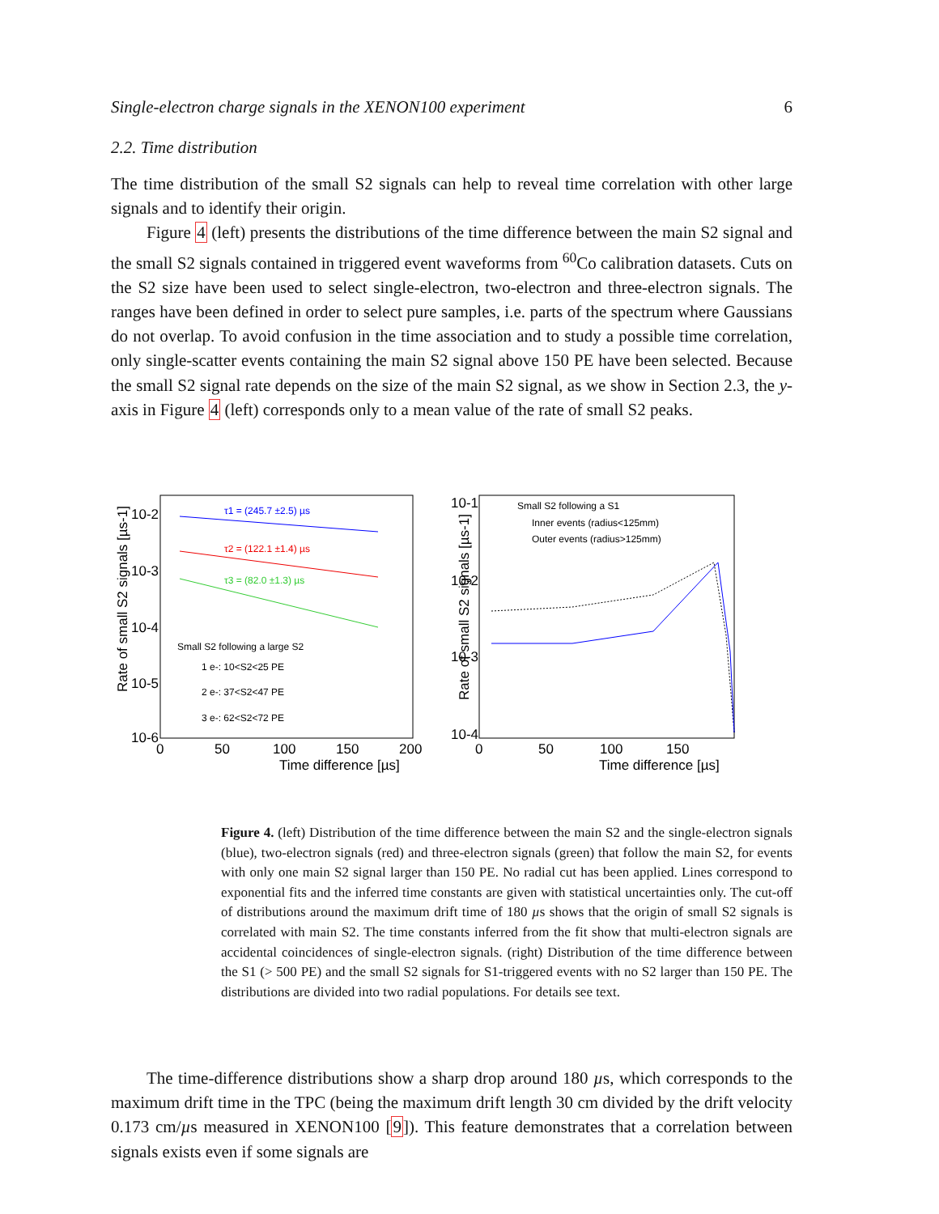Single-electron charge signals in the XENON100 experiment 6
2.2. Time distribution
The time distribution of the small S2 signals can help to reveal time correlation with other large signals and to identify their origin.
Figure 4 (left) presents the distributions of the time difference between the main S2 signal and the small S2 signals contained in triggered event waveforms from <sup>60</sup>Co calibration datasets. Cuts on the S2 size have been used to select single-electron, two-electron and three-electron signals. The ranges have been defined in order to select pure samples, i.e. parts of the spectrum where Gaussians do not overlap. To avoid confusion in the time association and to study a possible time correlation, only single-scatter events containing the main S2 signal above 150 PE have been selected. Because the small S2 signal rate depends on the size of the main S2 signal, as we show in Section 2.3, the y-axis in Figure 4 (left) corresponds only to a mean value of the rate of small S2 peaks.
Rate of small S2 signals [µs-1]
10-2
10-3
10-4
10-5
10-6
0
50
100
150
200
Time difference [µs]
τ1 = (245.7 ±2.5) µs
τ2 = (122.1 ±1.4) µs
τ3 = (82.0 ±1.3) µs
Small S2 following a large S2
1 e-: 10<S2<25 PE
2 e-: 37<S2<47 PE
3 e-: 62<S2<72 PE
Rate of small S2 signals [µs-1]
10-1
10-2
10-3
10-4
0
50
100
150
Time difference [µs]
Small S2 following a S1
Inner events (radius<125mm)
Outer events (radius>125mm)
Figure 4. (left) Distribution of the time difference between the main S2 and the single-electron signals (blue), two-electron signals (red) and three-electron signals (green) that follow the main S2, for events with only one main S2 signal larger than 150 PE. No radial cut has been applied. Lines correspond to exponential fits and the inferred time constants are given with statistical uncertainties only. The cut-off of distributions around the maximum drift time of 180 µs shows that the origin of small S2 signals is correlated with main S2. The time constants inferred from the fit show that multi-electron signals are accidental coincidences of single-electron signals. (right) Distribution of the time difference between the S1 (> 500 PE) and the small S2 signals for S1-triggered events with no S2 larger than 150 PE. The distributions are divided into two radial populations. For details see text.
The time-difference distributions show a sharp drop around 180 µs, which corresponds to the maximum drift time in the TPC (being the maximum drift length 30 cm divided by the drift velocity 0.173 cm/µs measured in XENON100 [9]). This feature demonstrates that a correlation between signals exists even if some signals are